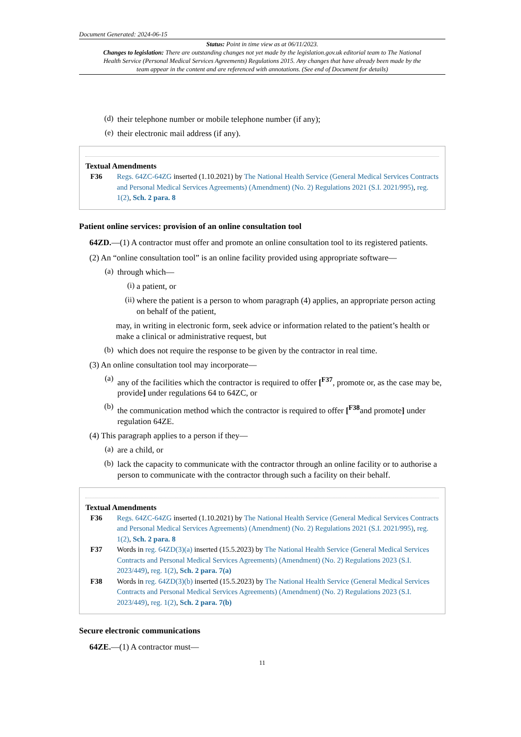Document Generated: 2024-06-15
Status: Point in time view as at 06/11/2023.
Changes to legislation: There are outstanding changes not yet made by the legislation.gov.uk editorial team to The National Health Service (Personal Medical Services Agreements) Regulations 2015. Any changes that have already been made by the team appear in the content and are referenced with annotations. (See end of Document for details)
(d)
their telephone number or mobile telephone number (if any);
(e)
their electronic mail address (if any).
Textual Amendments
F36 Regs. 64ZC-64ZG inserted (1.10.2021) by The National Health Service (General Medical Services Contracts and Personal Medical Services Agreements) (Amendment) (No. 2) Regulations 2021 (S.I. 2021/995), reg. 1(2), Sch. 2 para. 8
Patient online services: provision of an online consultation tool
64ZD.—(1) A contractor must offer and promote an online consultation tool to its registered patients.
(2) An “online consultation tool” is an online facility provided using appropriate software—
(a)
through which—
(i)
a patient, or
(ii)
where the patient is a person to whom paragraph (4) applies, an appropriate person acting on behalf of the patient,
may, in writing in electronic form, seek advice or information related to the patient’s health or make a clinical or administrative request, but
(b)
which does not require the response to be given by the contractor in real time.
(3) An online consultation tool may incorporate—
(a)
any of the facilities which the contractor is required to offer [<sup>F37</sup>, promote or, as the case may be, provide] under regulations 64 to 64ZC, or
(b)
the communication method which the contractor is required to offer [<sup>F38</sup>and promote] under regulation 64ZE.
(4) This paragraph applies to a person if they—
(a)
are a child, or
(b)
lack the capacity to communicate with the contractor through an online facility or to authorise a person to communicate with the contractor through such a facility on their behalf.
Textual Amendments
F36 Regs. 64ZC-64ZG inserted (1.10.2021) by The National Health Service (General Medical Services Contracts and Personal Medical Services Agreements) (Amendment) (No. 2) Regulations 2021 (S.I. 2021/995), reg. 1(2), Sch. 2 para. 8
F37 Words in reg. 64ZD(3)(a) inserted (15.5.2023) by The National Health Service (General Medical Services Contracts and Personal Medical Services Agreements) (Amendment) (No. 2) Regulations 2023 (S.I. 2023/449), reg. 1(2), Sch. 2 para. 7(a)
F38 Words in reg. 64ZD(3)(b) inserted (15.5.2023) by The National Health Service (General Medical Services Contracts and Personal Medical Services Agreements) (Amendment) (No. 2) Regulations 2023 (S.I. 2023/449), reg. 1(2), Sch. 2 para. 7(b)
Secure electronic communications
64ZE.—(1) A contractor must—
11